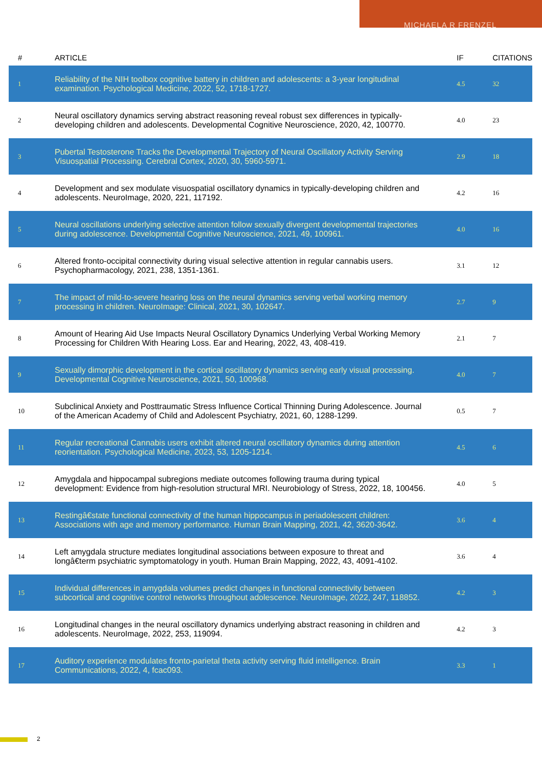MICHAELA R FRENZEL
| # | ARTICLE | IF | CITATIONS |
| --- | --- | --- | --- |
| 1 | Reliability of the NIH toolbox cognitive battery in children and adolescents: a 3-year longitudinal examination. Psychological Medicine, 2022, 52, 1718-1727. | 4.5 | 32 |
| 2 | Neural oscillatory dynamics serving abstract reasoning reveal robust sex differences in typically-developing children and adolescents. Developmental Cognitive Neuroscience, 2020, 42, 100770. | 4.0 | 23 |
| 3 | Pubertal Testosterone Tracks the Developmental Trajectory of Neural Oscillatory Activity Serving Visuospatial Processing. Cerebral Cortex, 2020, 30, 5960-5971. | 2.9 | 18 |
| 4 | Development and sex modulate visuospatial oscillatory dynamics in typically-developing children and adolescents. NeuroImage, 2020, 221, 117192. | 4.2 | 16 |
| 5 | Neural oscillations underlying selective attention follow sexually divergent developmental trajectories during adolescence. Developmental Cognitive Neuroscience, 2021, 49, 100961. | 4.0 | 16 |
| 6 | Altered fronto-occipital connectivity during visual selective attention in regular cannabis users. Psychopharmacology, 2021, 238, 1351-1361. | 3.1 | 12 |
| 7 | The impact of mild-to-severe hearing loss on the neural dynamics serving verbal working memory processing in children. NeuroImage: Clinical, 2021, 30, 102647. | 2.7 | 9 |
| 8 | Amount of Hearing Aid Use Impacts Neural Oscillatory Dynamics Underlying Verbal Working Memory Processing for Children With Hearing Loss. Ear and Hearing, 2022, 43, 408-419. | 2.1 | 7 |
| 9 | Sexually dimorphic development in the cortical oscillatory dynamics serving early visual processing. Developmental Cognitive Neuroscience, 2021, 50, 100968. | 4.0 | 7 |
| 10 | Subclinical Anxiety and Posttraumatic Stress Influence Cortical Thinning During Adolescence. Journal of the American Academy of Child and Adolescent Psychiatry, 2021, 60, 1288-1299. | 0.5 | 7 |
| 11 | Regular recreational Cannabis users exhibit altered neural oscillatory dynamics during attention reorientation. Psychological Medicine, 2023, 53, 1205-1214. | 4.5 | 6 |
| 12 | Amygdala and hippocampal subregions mediate outcomes following trauma during typical development: Evidence from high-resolution structural MRI. Neurobiology of Stress, 2022, 18, 100456. | 4.0 | 5 |
| 13 | Restingâ€state functional connectivity of the human hippocampus in periadolescent children: Associations with age and memory performance. Human Brain Mapping, 2021, 42, 3620-3642. | 3.6 | 4 |
| 14 | Left amygdala structure mediates longitudinal associations between exposure to threat and longâ€term psychiatric symptomatology in youth. Human Brain Mapping, 2022, 43, 4091-4102. | 3.6 | 4 |
| 15 | Individual differences in amygdala volumes predict changes in functional connectivity between subcortical and cognitive control networks throughout adolescence. NeuroImage, 2022, 247, 118852. | 4.2 | 3 |
| 16 | Longitudinal changes in the neural oscillatory dynamics underlying abstract reasoning in children and adolescents. NeuroImage, 2022, 253, 119094. | 4.2 | 3 |
| 17 | Auditory experience modulates fronto-parietal theta activity serving fluid intelligence. Brain Communications, 2022, 4, fcac093. | 3.3 | 1 |
2